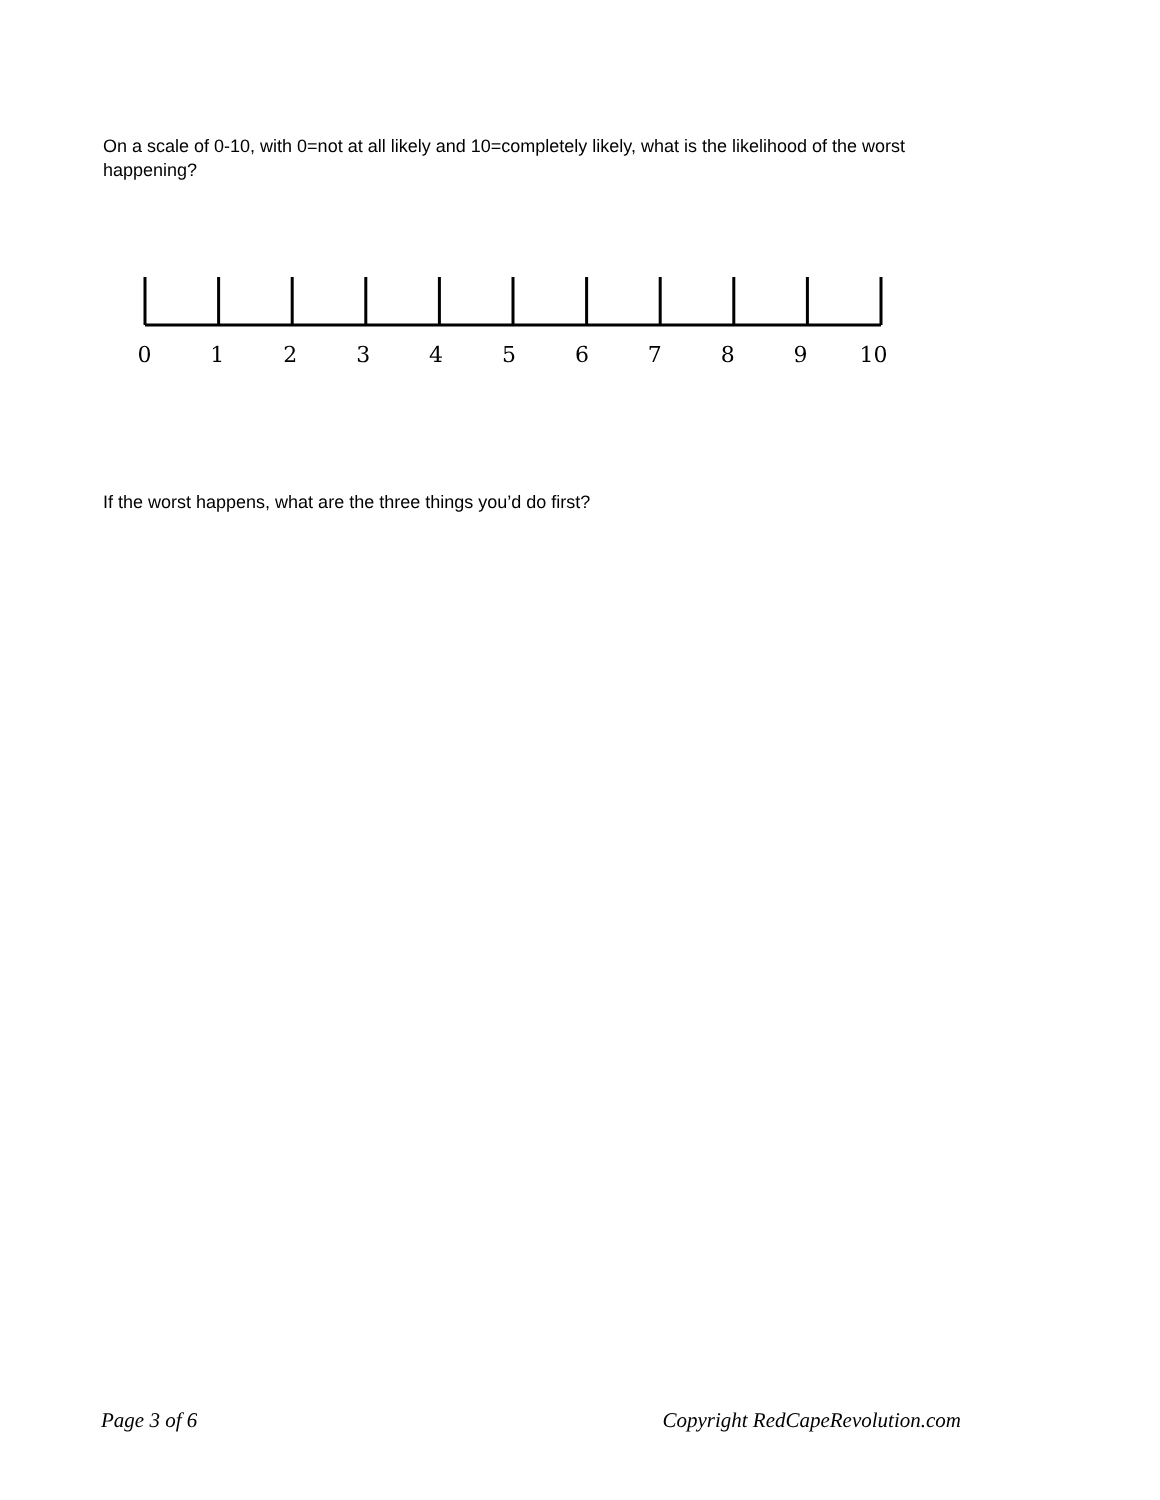On a scale of 0-10, with 0=not at all likely and 10=completely likely, what is the likelihood of the worst happening?
0 1 2 3 4 5 6 7 8 9 10
If the worst happens, what are the three things you’d do first?
Page 3 of 6 Copyright RedCapeRevolution.com